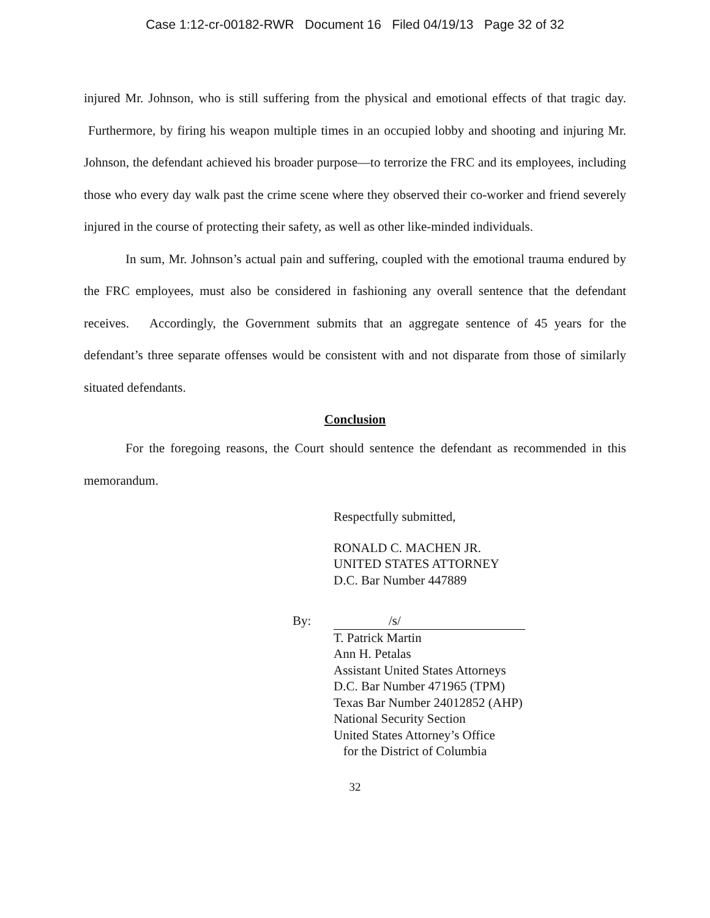Case 1:12-cr-00182-RWR Document 16 Filed 04/19/13 Page 32 of 32
injured Mr. Johnson, who is still suffering from the physical and emotional effects of that tragic day. Furthermore, by firing his weapon multiple times in an occupied lobby and shooting and injuring Mr. Johnson, the defendant achieved his broader purpose—to terrorize the FRC and its employees, including those who every day walk past the crime scene where they observed their co-worker and friend severely injured in the course of protecting their safety, as well as other like-minded individuals.
In sum, Mr. Johnson’s actual pain and suffering, coupled with the emotional trauma endured by the FRC employees, must also be considered in fashioning any overall sentence that the defendant receives. Accordingly, the Government submits that an aggregate sentence of 45 years for the defendant’s three separate offenses would be consistent with and not disparate from those of similarly situated defendants.
Conclusion
For the foregoing reasons, the Court should sentence the defendant as recommended in this memorandum.
Respectfully submitted,
RONALD C. MACHEN JR.
UNITED STATES ATTORNEY
D.C. Bar Number 447889
By: /s/
T. Patrick Martin
Ann H. Petalas
Assistant United States Attorneys
D.C. Bar Number 471965 (TPM)
Texas Bar Number 24012852 (AHP)
National Security Section
United States Attorney’s Office
for the District of Columbia
32